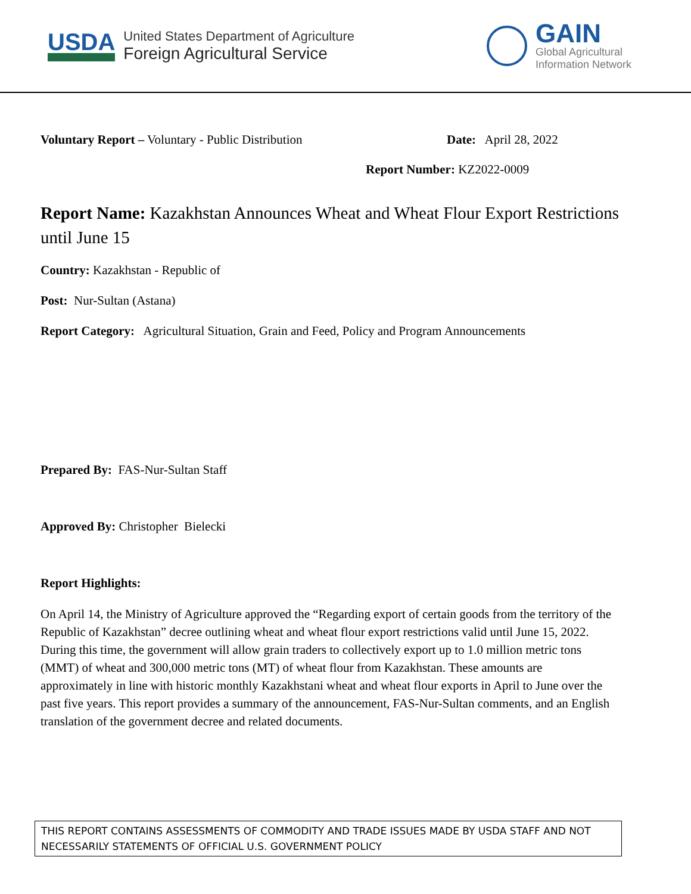USDA
United States Department of Agriculture
Foreign Agricultural Service
GAIN
Global Agricultural
Information Network
Voluntary Report – Voluntary - Public Distribution Date: April 28, 2022
Report Number: KZ2022-0009
Report Name: Kazakhstan Announces Wheat and Wheat Flour Export Restrictions until June 15
Country: Kazakhstan - Republic of
Post: Nur-Sultan (Astana)
Report Category: Agricultural Situation, Grain and Feed, Policy and Program Announcements
Prepared By: FAS-Nur-Sultan Staff
Approved By: Christopher Bielecki
Report Highlights:
On April 14, the Ministry of Agriculture approved the “Regarding export of certain goods from the territory of the Republic of Kazakhstan” decree outlining wheat and wheat flour export restrictions valid until June 15, 2022. During this time, the government will allow grain traders to collectively export up to 1.0 million metric tons (MMT) of wheat and 300,000 metric tons (MT) of wheat flour from Kazakhstan. These amounts are approximately in line with historic monthly Kazakhstani wheat and wheat flour exports in April to June over the past five years. This report provides a summary of the announcement, FAS-Nur-Sultan comments, and an English translation of the government decree and related documents.
THIS REPORT CONTAINS ASSESSMENTS OF COMMODITY AND TRADE ISSUES MADE BY USDA STAFF AND NOT NECESSARILY STATEMENTS OF OFFICIAL U.S. GOVERNMENT POLICY